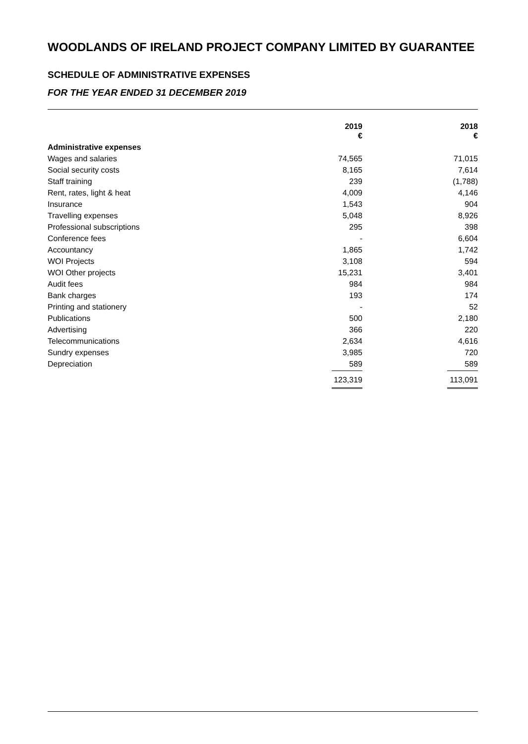WOODLANDS OF IRELAND PROJECT COMPANY LIMITED BY GUARANTEE
SCHEDULE OF ADMINISTRATIVE EXPENSES
FOR THE YEAR ENDED 31 DECEMBER 2019
| | 2019 € | 2018 € |
| --- | --- | --- |
| Administrative expenses | | |
| Wages and salaries | 74,565 | 71,015 |
| Social security costs | 8,165 | 7,614 |
| Staff training | 239 | (1,788) |
| Rent, rates, light & heat | 4,009 | 4,146 |
| Insurance | 1,543 | 904 |
| Travelling expenses | 5,048 | 8,926 |
| Professional subscriptions | 295 | 398 |
| Conference fees | - | 6,604 |
| Accountancy | 1,865 | 1,742 |
| WOI Projects | 3,108 | 594 |
| WOI Other projects | 15,231 | 3,401 |
| Audit fees | 984 | 984 |
| Bank charges | 193 | 174 |
| Printing and stationery | - | 52 |
| Publications | 500 | 2,180 |
| Advertising | 366 | 220 |
| Telecommunications | 2,634 | 4,616 |
| Sundry expenses | 3,985 | 720 |
| Depreciation | 589 | 589 |
| | 123,319 | 113,091 |